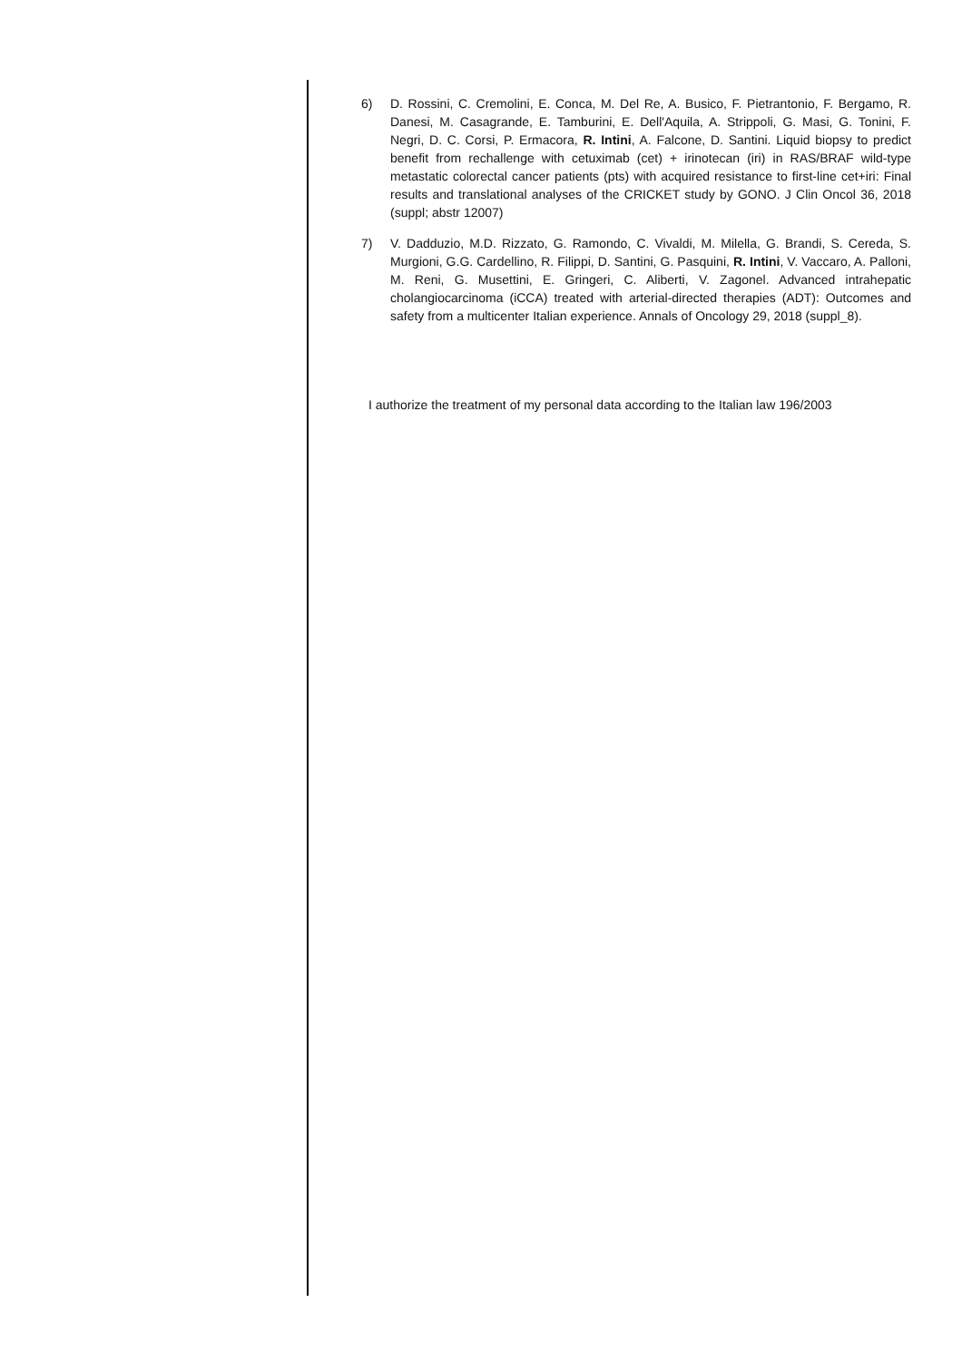6) D. Rossini, C. Cremolini, E. Conca, M. Del Re, A. Busico, F. Pietrantonio, F. Bergamo, R. Danesi, M. Casagrande, E. Tamburini, E. Dell'Aquila, A. Strippoli, G. Masi, G. Tonini, F. Negri, D. C. Corsi, P. Ermacora, R. Intini, A. Falcone, D. Santini. Liquid biopsy to predict benefit from rechallenge with cetuximab (cet) + irinotecan (iri) in RAS/BRAF wild-type metastatic colorectal cancer patients (pts) with acquired resistance to first-line cet+iri: Final results and translational analyses of the CRICKET study by GONO. J Clin Oncol 36, 2018 (suppl; abstr 12007)
7) V. Dadduzio, M.D. Rizzato, G. Ramondo, C. Vivaldi, M. Milella, G. Brandi, S. Cereda, S. Murgioni, G.G. Cardellino, R. Filippi, D. Santini, G. Pasquini, R. Intini, V. Vaccaro, A. Palloni, M. Reni, G. Musettini, E. Gringeri, C. Aliberti, V. Zagonel. Advanced intrahepatic cholangiocarcinoma (iCCA) treated with arterial-directed therapies (ADT): Outcomes and safety from a multicenter Italian experience. Annals of Oncology 29, 2018 (suppl_8).
I authorize the treatment of my personal data according to the Italian law 196/2003